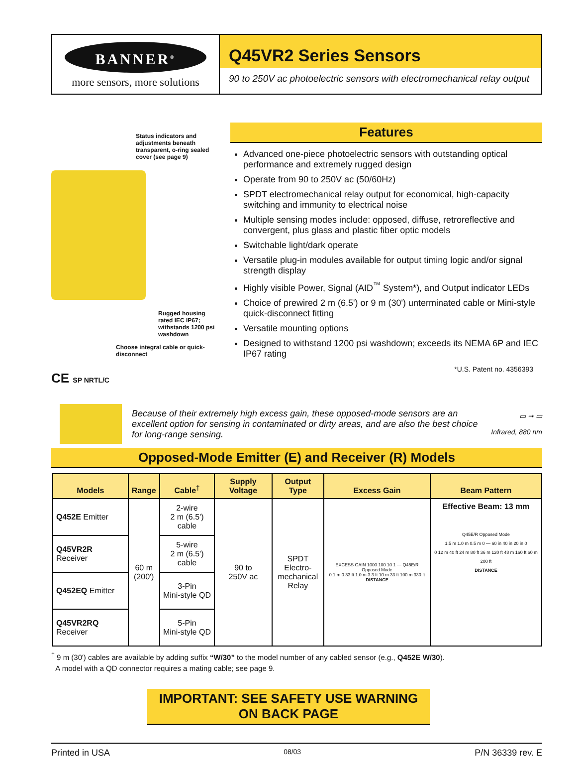BANNER<sup>®</sup>
more sensors, more solutions
Q45VR2 Series Sensors
90 to 250V ac photoelectric sensors with electromechanical relay output
Status indicators and adjustments beneath transparent, o-ring sealed cover (see page 9)
Rugged housing rated IEC IP67; withstands 1200 psi washdown
Choose integral cable or quick-disconnect
CE SP NRTL/C
Features
Advanced one-piece photoelectric sensors with outstanding optical performance and extremely rugged design
Operate from 90 to 250V ac (50/60Hz)
SPDT electromechanical relay output for economical, high-capacity switching and immunity to electrical noise
Multiple sensing modes include: opposed, diffuse, retroreflective and convergent, plus glass and plastic fiber optic models
Switchable light/dark operate
Versatile plug-in modules available for output timing logic and/or signal strength display
Highly visible Power, Signal (AID<sup>™</sup> System*), and Output indicator LEDs
Choice of prewired 2 m (6.5') or 9 m (30') unterminated cable or Mini-style quick-disconnect fitting
Versatile mounting options
Designed to withstand 1200 psi washdown; exceeds its NEMA 6P and IEC IP67 rating
*U.S. Patent no. 4356393
Because of their extremely high excess gain, these opposed-mode sensors are an excellent option for sensing in contaminated or dirty areas, and are also the best choice for long-range sensing.
▭ ➞ ▭
Infrared, 880 nm
Opposed-Mode Emitter (E) and Receiver (R) Models
| Models | Range | Cable<sup>†</sup> | Supply Voltage | Output Type | Excess Gain | Beam Pattern |
| --- | --- | --- | --- | --- | --- | --- |
| Q452E Emitter | 60 m (200') | 2-wire 2 m (6.5') cable | 90 to 250V ac | SPDT Electro- mechanical Relay | EXCESS GAIN 1000 100 10 1 — Q45E/R Opposed Mode 0.1 m 0.33 ft 1.0 m 3.3 ft 10 m 33 ft 100 m 330 ft DISTANCE | Effective Beam: 13 mm Q45E/R Opposed Mode 1.5 m 1.0 m 0.5 m 0 — 60 in 40 in 20 in 0 0 12 m 40 ft 24 m 80 ft 36 m 120 ft 48 m 160 ft 60 m 200 ft DISTANCE |
| Q45VR2R Receiver | | 5-wire 2 m (6.5') cable | | | | |
| Q452EQ Emitter | | 3-Pin Mini-style QD | | | | |
| Q45VR2RQ Receiver | | 5-Pin Mini-style QD | | | | |
<sup>†</sup> 9 m (30') cables are available by adding suffix “W/30” to the model number of any cabled sensor (e.g., Q452E W/30).
A model with a QD connector requires a mating cable; see page 9.
IMPORTANT: SEE SAFETY USE WARNING ON BACK PAGE
Printed in USA 08/03 P/N 36339 rev. E